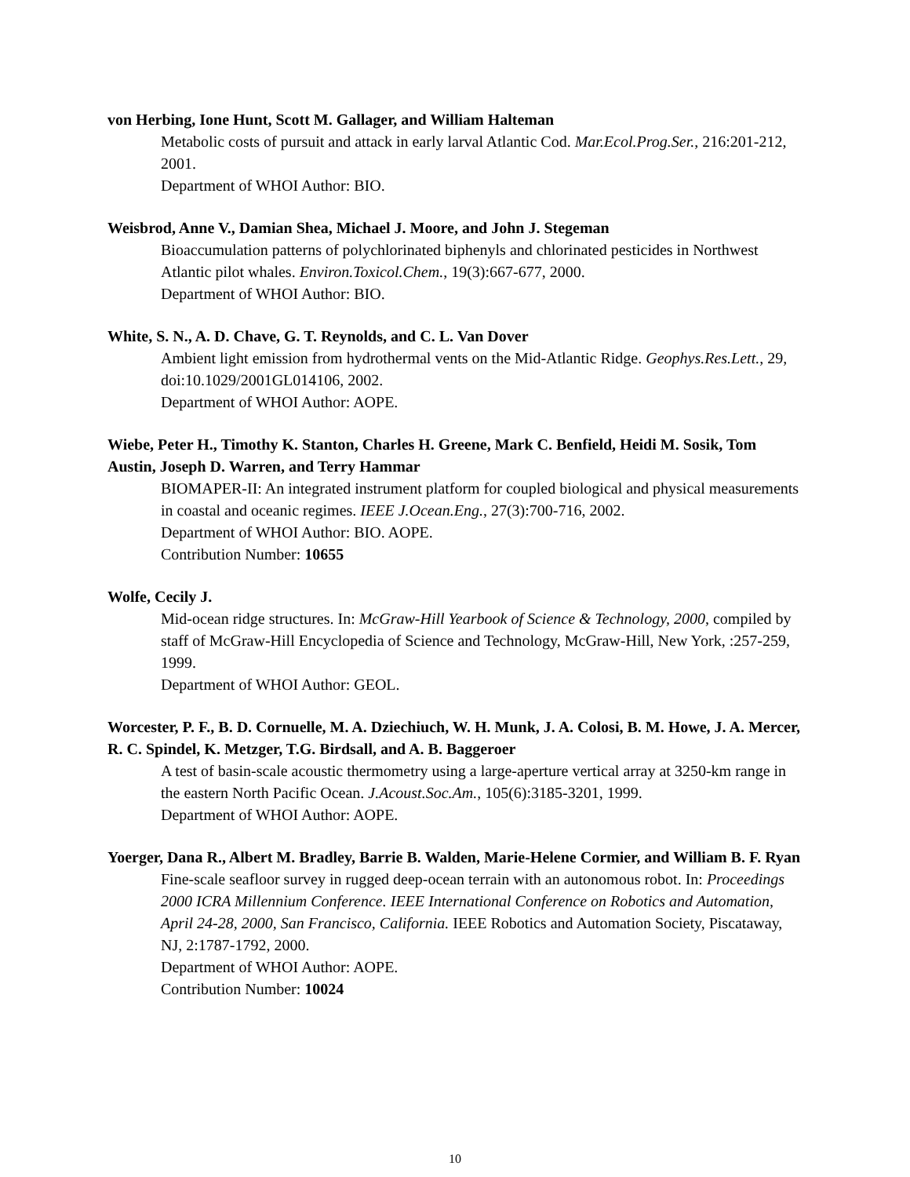von Herbing, Ione Hunt, Scott M. Gallager, and William Halteman
Metabolic costs of pursuit and attack in early larval Atlantic Cod. Mar.Ecol.Prog.Ser., 216:201-212, 2001.
Department of WHOI Author: BIO.
Weisbrod, Anne V., Damian Shea, Michael J. Moore, and John J. Stegeman
Bioaccumulation patterns of polychlorinated biphenyls and chlorinated pesticides in Northwest Atlantic pilot whales. Environ.Toxicol.Chem., 19(3):667-677, 2000.
Department of WHOI Author: BIO.
White, S. N., A. D. Chave, G. T. Reynolds, and C. L. Van Dover
Ambient light emission from hydrothermal vents on the Mid-Atlantic Ridge. Geophys.Res.Lett., 29, doi:10.1029/2001GL014106, 2002.
Department of WHOI Author: AOPE.
Wiebe, Peter H., Timothy K. Stanton, Charles H. Greene, Mark C. Benfield, Heidi M. Sosik, Tom Austin, Joseph D. Warren, and Terry Hammar
BIOMAPER-II: An integrated instrument platform for coupled biological and physical measurements in coastal and oceanic regimes. IEEE J.Ocean.Eng., 27(3):700-716, 2002.
Department of WHOI Author: BIO. AOPE.
Contribution Number: 10655
Wolfe, Cecily J.
Mid-ocean ridge structures. In: McGraw-Hill Yearbook of Science & Technology, 2000, compiled by staff of McGraw-Hill Encyclopedia of Science and Technology, McGraw-Hill, New York, :257-259, 1999.
Department of WHOI Author: GEOL.
Worcester, P. F., B. D. Cornuelle, M. A. Dziechiuch, W. H. Munk, J. A. Colosi, B. M. Howe, J. A. Mercer, R. C. Spindel, K. Metzger, T.G. Birdsall, and A. B. Baggeroer
A test of basin-scale acoustic thermometry using a large-aperture vertical array at 3250-km range in the eastern North Pacific Ocean. J.Acoust.Soc.Am., 105(6):3185-3201, 1999.
Department of WHOI Author: AOPE.
Yoerger, Dana R., Albert M. Bradley, Barrie B. Walden, Marie-Helene Cormier, and William B. F. Ryan
Fine-scale seafloor survey in rugged deep-ocean terrain with an autonomous robot. In: Proceedings 2000 ICRA Millennium Conference. IEEE International Conference on Robotics and Automation, April 24-28, 2000, San Francisco, California. IEEE Robotics and Automation Society, Piscataway, NJ, 2:1787-1792, 2000.
Department of WHOI Author: AOPE.
Contribution Number: 10024
10